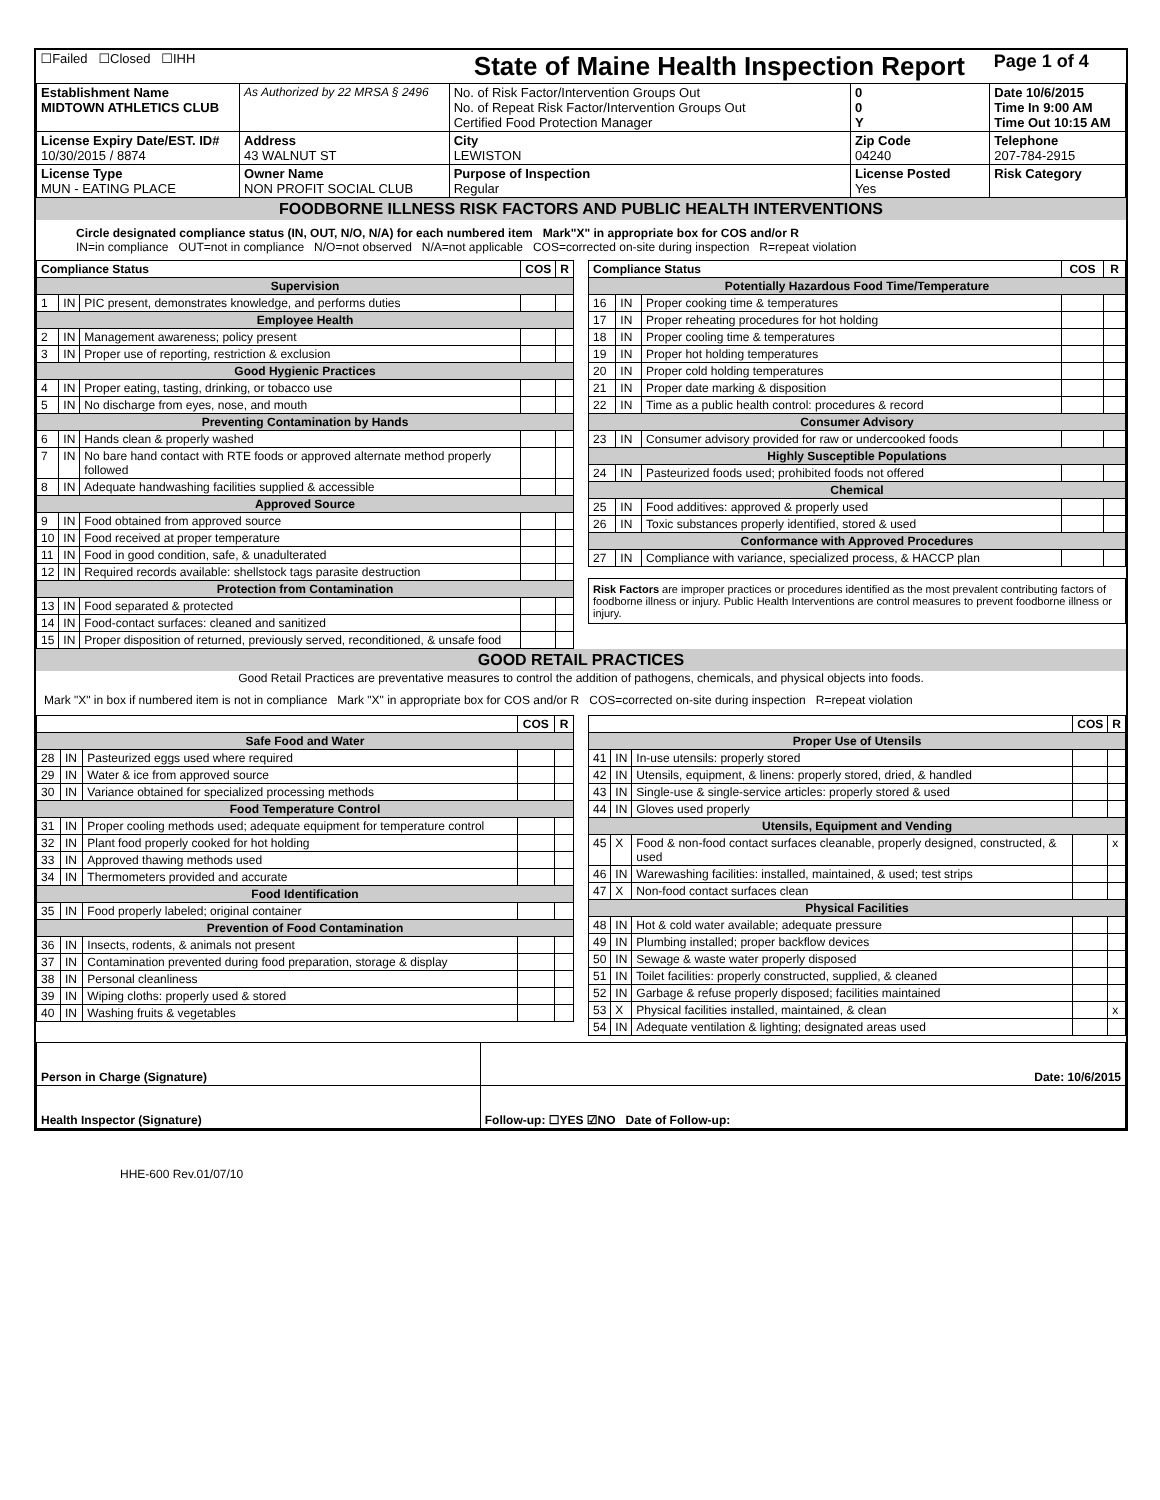| ☐Failed ☐Closed ☐IHH | | State of Maine Health Inspection Report | | Page 1 of 4 |
| Establishment Name MIDTOWN ATHLETICS CLUB | As Authorized by 22 MRSA § 2496 | No. of Risk Factor/Intervention Groups Out No. of Repeat Risk Factor/Intervention Groups Out Certified Food Protection Manager | 0 0 Y | Date 10/6/2015 Time In 9:00 AM Time Out 10:15 AM |
| License Expiry Date/EST. ID# 10/30/2015 / 8874 | Address 43 WALNUT ST | City LEWISTON | Zip Code 04240 | Telephone 207-784-2915 |
| License Type MUN - EATING PLACE | Owner Name NON PROFIT SOCIAL CLUB | Purpose of Inspection Regular | License Posted Yes | Risk Category |
FOODBORNE ILLNESS RISK FACTORS AND PUBLIC HEALTH INTERVENTIONS
Circle designated compliance status (IN, OUT, N/O, N/A) for each numbered item Mark"X" in appropriate box for COS and/or R
IN=in compliance OUT=not in compliance N/O=not observed N/A=not applicable COS=corrected on-site during inspection R=repeat violation
| Compliance Status | | | COS | R |
| --- | --- | --- | --- | --- |
| Supervision | | | | |
| 1 | IN | PIC present, demonstrates knowledge, and performs duties | | |
| Employee Health | | | | |
| 2 | IN | Management awareness; policy present | | |
| 3 | IN | Proper use of reporting, restriction & exclusion | | |
| Good Hygienic Practices | | | | |
| 4 | IN | Proper eating, tasting, drinking, or tobacco use | | |
| 5 | IN | No discharge from eyes, nose, and mouth | | |
| Preventing Contamination by Hands | | | | |
| 6 | IN | Hands clean & properly washed | | |
| 7 | IN | No bare hand contact with RTE foods or approved alternate method properly followed | | |
| 8 | IN | Adequate handwashing facilities supplied & accessible | | |
| Approved Source | | | | |
| 9 | IN | Food obtained from approved source | | |
| 10 | IN | Food received at proper temperature | | |
| 11 | IN | Food in good condition, safe, & unadulterated | | |
| 12 | IN | Required records available: shellstock tags parasite destruction | | |
| Protection from Contamination | | | | |
| 13 | IN | Food separated & protected | | |
| 14 | IN | Food-contact surfaces: cleaned and sanitized | | |
| 15 | IN | Proper disposition of returned, previously served, reconditioned, & unsafe food | | |
| Compliance Status | | | COS | R |
| --- | --- | --- | --- | --- |
| Potentially Hazardous Food Time/Temperature | | | | |
| 16 | IN | Proper cooking time & temperatures | | |
| 17 | IN | Proper reheating procedures for hot holding | | |
| 18 | IN | Proper cooling time & temperatures | | |
| 19 | IN | Proper hot holding temperatures | | |
| 20 | IN | Proper cold holding temperatures | | |
| 21 | IN | Proper date marking & disposition | | |
| 22 | IN | Time as a public health control: procedures & record | | |
| Consumer Advisory | | | | |
| 23 | IN | Consumer advisory provided for raw or undercooked foods | | |
| Highly Susceptible Populations | | | | |
| 24 | IN | Pasteurized foods used; prohibited foods not offered | | |
| Chemical | | | | |
| 25 | IN | Food additives: approved & properly used | | |
| 26 | IN | Toxic substances properly identified, stored & used | | |
| Conformance with Approved Procedures | | | | |
| 27 | IN | Compliance with variance, specialized process, & HACCP plan | | |
Risk Factors are improper practices or procedures identified as the most prevalent contributing factors of foodborne illness or injury. Public Health Interventions are control measures to prevent foodborne illness or injury.
GOOD RETAIL PRACTICES
Good Retail Practices are preventative measures to control the addition of pathogens, chemicals, and physical objects into foods.
Mark "X" in box if numbered item is not in compliance Mark "X" in appropriate box for COS and/or R COS=corrected on-site during inspection R=repeat violation
| | | | COS | R |
| --- | --- | --- | --- | --- |
| Safe Food and Water | | | | |
| 28 | IN | Pasteurized eggs used where required | | |
| 29 | IN | Water & ice from approved source | | |
| 30 | IN | Variance obtained for specialized processing methods | | |
| Food Temperature Control | | | | |
| 31 | IN | Proper cooling methods used; adequate equipment for temperature control | | |
| 32 | IN | Plant food properly cooked for hot holding | | |
| 33 | IN | Approved thawing methods used | | |
| 34 | IN | Thermometers provided and accurate | | |
| Food Identification | | | | |
| 35 | IN | Food properly labeled; original container | | |
| Prevention of Food Contamination | | | | |
| 36 | IN | Insects, rodents, & animals not present | | |
| 37 | IN | Contamination prevented during food preparation, storage & display | | |
| 38 | IN | Personal cleanliness | | |
| 39 | IN | Wiping cloths: properly used & stored | | |
| 40 | IN | Washing fruits & vegetables | | |
| | | | COS | R |
| --- | --- | --- | --- | --- |
| Proper Use of Utensils | | | | |
| 41 | IN | In-use utensils: properly stored | | |
| 42 | IN | Utensils, equipment, & linens: properly stored, dried, & handled | | |
| 43 | IN | Single-use & single-service articles: properly stored & used | | |
| 44 | IN | Gloves used properly | | |
| Utensils, Equipment and Vending | | | | |
| 45 | X | Food & non-food contact surfaces cleanable, properly designed, constructed, & used | | x |
| 46 | IN | Warewashing facilities: installed, maintained, & used; test strips | | |
| 47 | X | Non-food contact surfaces clean | | |
| Physical Facilities | | | | |
| 48 | IN | Hot & cold water available; adequate pressure | | |
| 49 | IN | Plumbing installed; proper backflow devices | | |
| 50 | IN | Sewage & waste water properly disposed | | |
| 51 | IN | Toilet facilities: properly constructed, supplied, & cleaned | | |
| 52 | IN | Garbage & refuse properly disposed; facilities maintained | | |
| 53 | X | Physical facilities installed, maintained, & clean | | x |
| 54 | IN | Adequate ventilation & lighting; designated areas used | | |
| Person in Charge (Signature) | Date: 10/6/2015 |
| Health Inspector (Signature) | Follow-up: ☐YES ☑NO Date of Follow-up: |
HHE-600 Rev.01/07/10